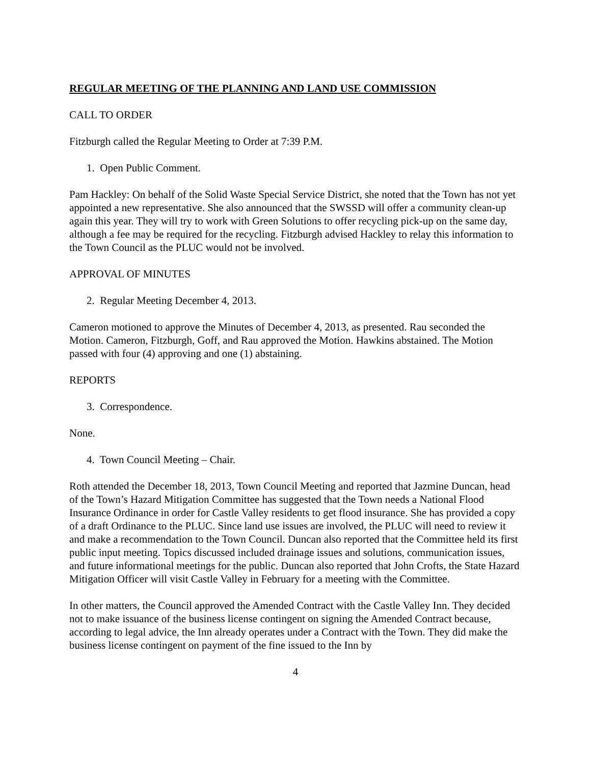REGULAR MEETING OF THE PLANNING AND LAND USE COMMISSION
CALL TO ORDER
Fitzburgh called the Regular Meeting to Order at 7:39 P.M.
1. Open Public Comment.
Pam Hackley: On behalf of the Solid Waste Special Service District, she noted that the Town has not yet appointed a new representative. She also announced that the SWSSD will offer a community clean-up again this year. They will try to work with Green Solutions to offer recycling pick-up on the same day, although a fee may be required for the recycling. Fitzburgh advised Hackley to relay this information to the Town Council as the PLUC would not be involved.
APPROVAL OF MINUTES
2. Regular Meeting December 4, 2013.
Cameron motioned to approve the Minutes of December 4, 2013, as presented. Rau seconded the Motion. Cameron, Fitzburgh, Goff, and Rau approved the Motion. Hawkins abstained. The Motion passed with four (4) approving and one (1) abstaining.
REPORTS
3. Correspondence.
None.
4. Town Council Meeting – Chair.
Roth attended the December 18, 2013, Town Council Meeting and reported that Jazmine Duncan, head of the Town’s Hazard Mitigation Committee has suggested that the Town needs a National Flood Insurance Ordinance in order for Castle Valley residents to get flood insurance. She has provided a copy of a draft Ordinance to the PLUC. Since land use issues are involved, the PLUC will need to review it and make a recommendation to the Town Council. Duncan also reported that the Committee held its first public input meeting. Topics discussed included drainage issues and solutions, communication issues, and future informational meetings for the public. Duncan also reported that John Crofts, the State Hazard Mitigation Officer will visit Castle Valley in February for a meeting with the Committee.
In other matters, the Council approved the Amended Contract with the Castle Valley Inn. They decided not to make issuance of the business license contingent on signing the Amended Contract because, according to legal advice, the Inn already operates under a Contract with the Town. They did make the business license contingent on payment of the fine issued to the Inn by
4